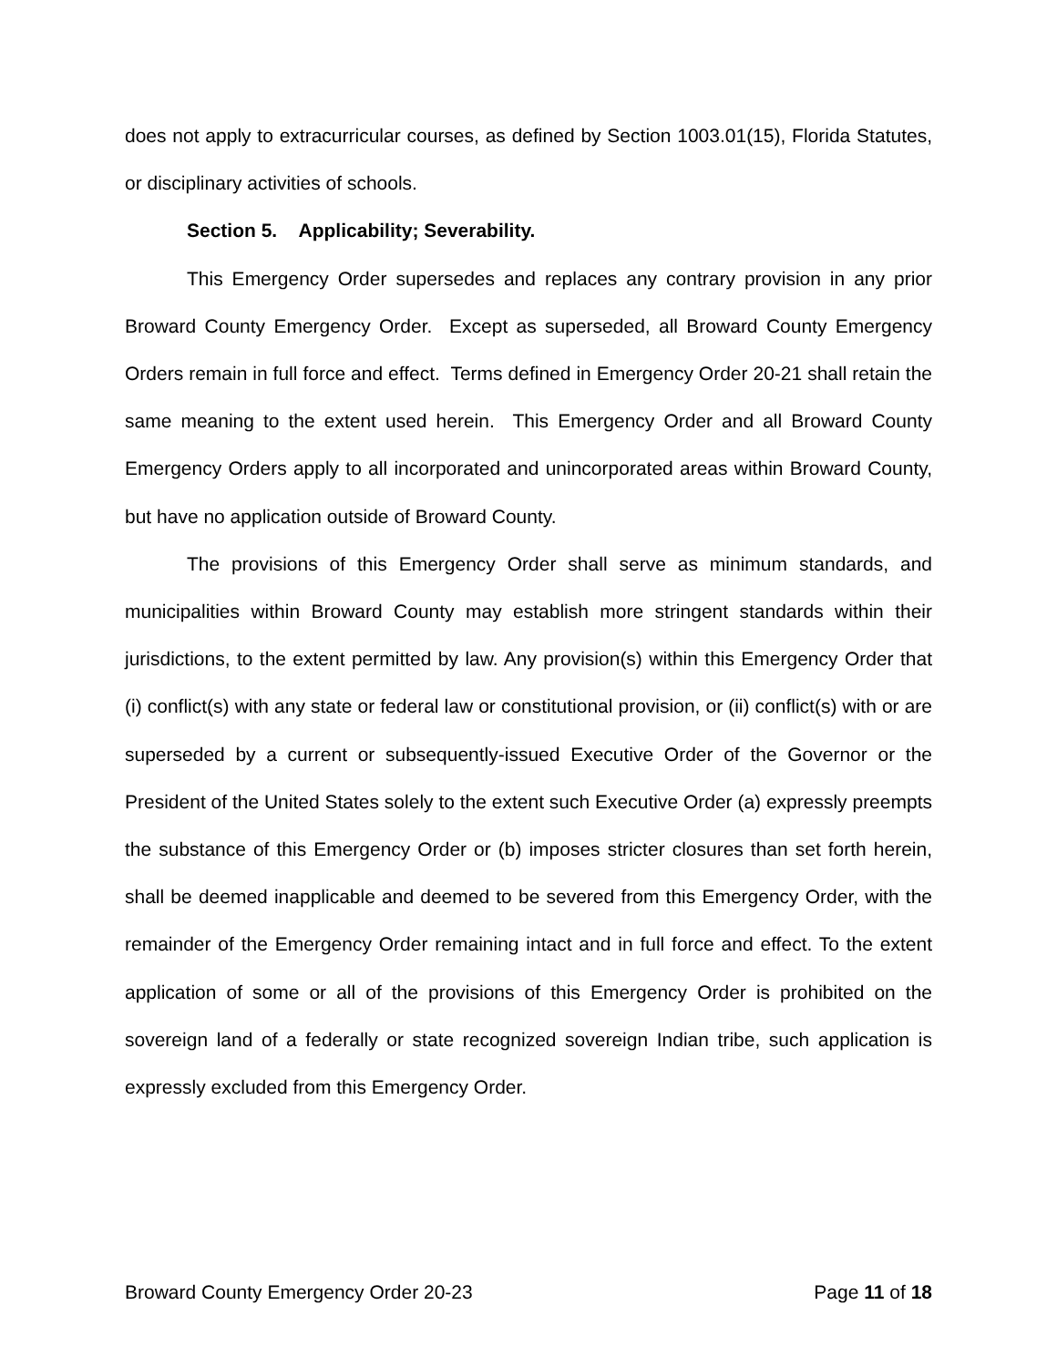does not apply to extracurricular courses, as defined by Section 1003.01(15), Florida Statutes, or disciplinary activities of schools.
Section 5. Applicability; Severability.
This Emergency Order supersedes and replaces any contrary provision in any prior Broward County Emergency Order. Except as superseded, all Broward County Emergency Orders remain in full force and effect. Terms defined in Emergency Order 20-21 shall retain the same meaning to the extent used herein. This Emergency Order and all Broward County Emergency Orders apply to all incorporated and unincorporated areas within Broward County, but have no application outside of Broward County.
The provisions of this Emergency Order shall serve as minimum standards, and municipalities within Broward County may establish more stringent standards within their jurisdictions, to the extent permitted by law. Any provision(s) within this Emergency Order that (i) conflict(s) with any state or federal law or constitutional provision, or (ii) conflict(s) with or are superseded by a current or subsequently-issued Executive Order of the Governor or the President of the United States solely to the extent such Executive Order (a) expressly preempts the substance of this Emergency Order or (b) imposes stricter closures than set forth herein, shall be deemed inapplicable and deemed to be severed from this Emergency Order, with the remainder of the Emergency Order remaining intact and in full force and effect. To the extent application of some or all of the provisions of this Emergency Order is prohibited on the sovereign land of a federally or state recognized sovereign Indian tribe, such application is expressly excluded from this Emergency Order.
Broward County Emergency Order 20-23 Page 11 of 18